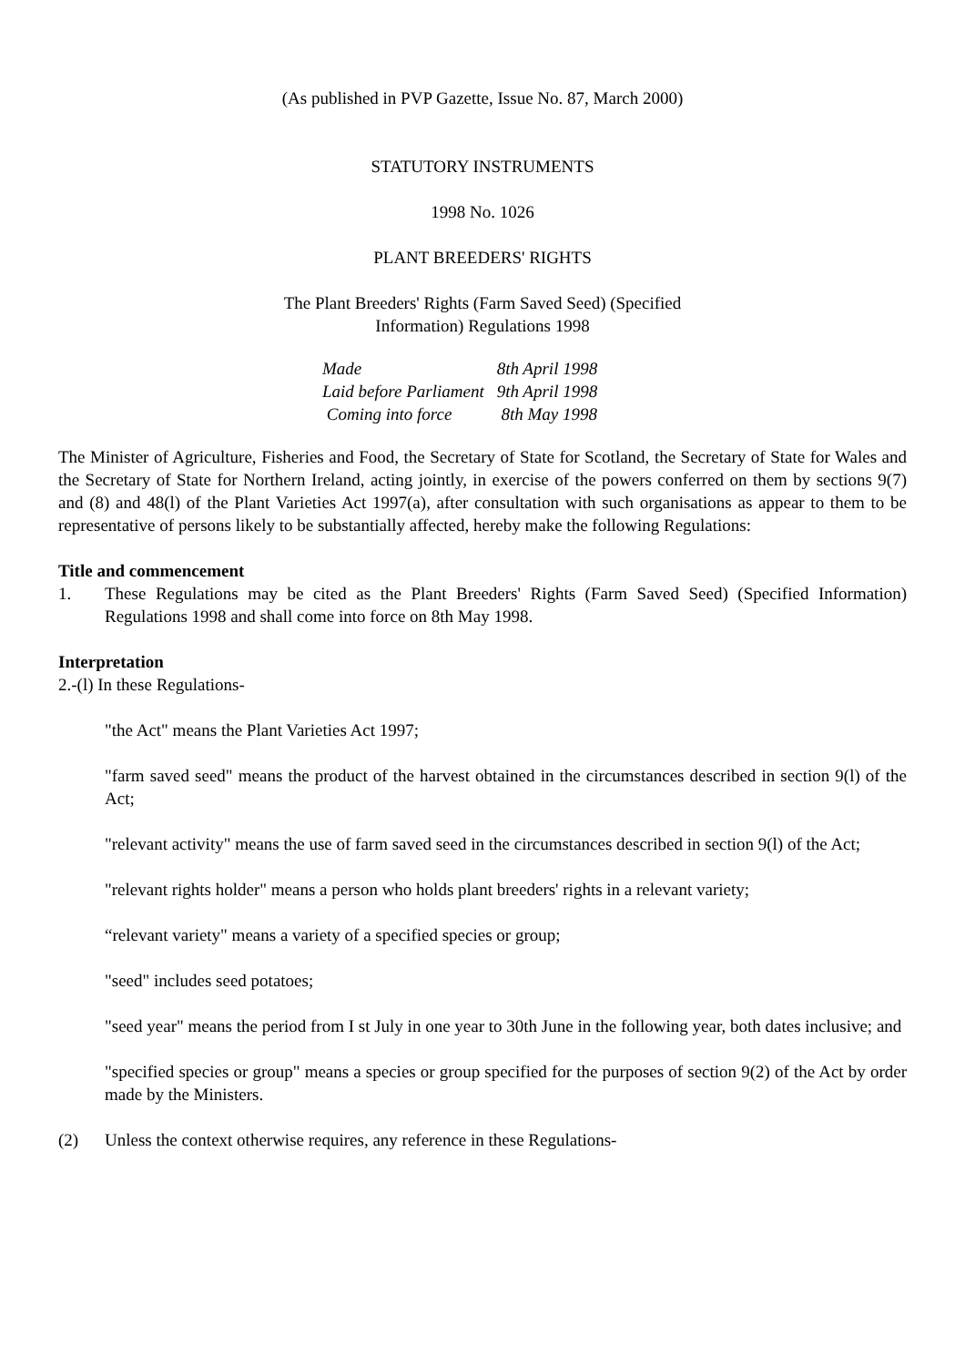(As published in PVP Gazette, Issue No. 87, March 2000)
STATUTORY INSTRUMENTS
1998 No. 1026
PLANT BREEDERS' RIGHTS
The Plant Breeders' Rights (Farm Saved Seed) (Specified
Information) Regulations 1998
| Made | 8th April 1998 |
| Laid before Parliament | 9th April 1998 |
| Coming into force | 8th May 1998 |
The Minister of Agriculture, Fisheries and Food, the Secretary of State for Scotland, the Secretary of State for Wales and the Secretary of State for Northern Ireland, acting jointly, in exercise of the powers conferred on them by sections 9(7) and (8) and 48(l) of the Plant Varieties Act 1997(a), after consultation with such organisations as appear to them to be representative of persons likely to be substantially affected, hereby make the following Regulations:
Title and commencement
1. These Regulations may be cited as the Plant Breeders' Rights (Farm Saved Seed) (Specified Information) Regulations 1998 and shall come into force on 8th May 1998.
Interpretation
2.-(l) In these Regulations-
"the Act" means the Plant Varieties Act 1997;
"farm saved seed" means the product of the harvest obtained in the circumstances described in section 9(l) of the Act;
"relevant activity" means the use of farm saved seed in the circumstances described in section 9(l) of the Act;
"relevant rights holder" means a person who holds plant breeders' rights in a relevant variety;
“relevant variety" means a variety of a specified species or group;
"seed" includes seed potatoes;
"seed year" means the period from I st July in one year to 30th June in the following year, both dates inclusive; and
"specified species or group" means a species or group specified for the purposes of section 9(2) of the Act by order made by the Ministers.
(2) Unless the context otherwise requires, any reference in these Regulations-